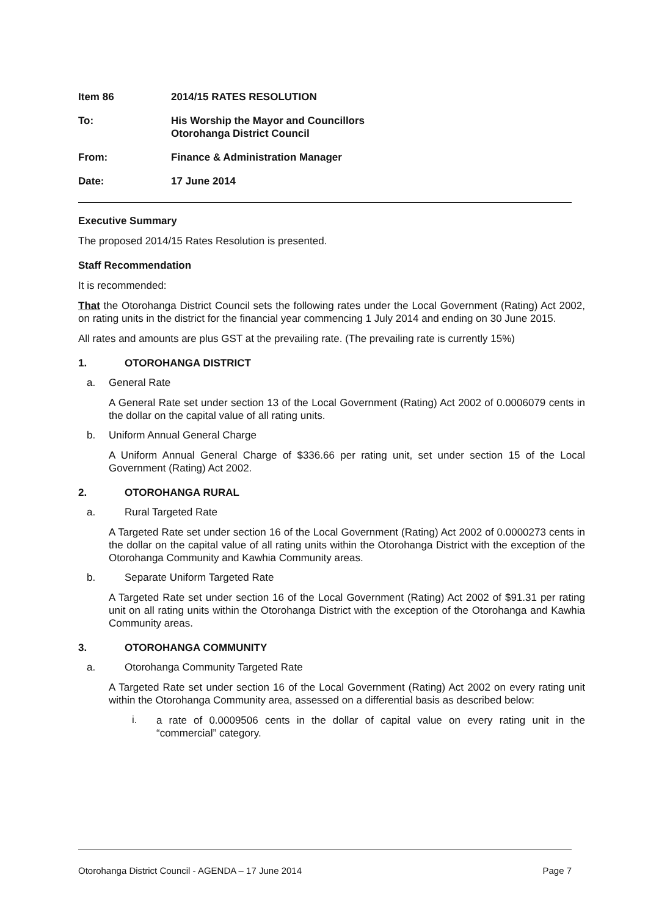Item 86 2014/15 RATES RESOLUTION
To: His Worship the Mayor and Councillors
Otorohanga District Council
From: Finance & Administration Manager
Date: 17 June 2014
Executive Summary
The proposed 2014/15 Rates Resolution is presented.
Staff Recommendation
It is recommended:
That the Otorohanga District Council sets the following rates under the Local Government (Rating) Act 2002, on rating units in the district for the financial year commencing 1 July 2014 and ending on 30 June 2015.
All rates and amounts are plus GST at the prevailing rate. (The prevailing rate is currently 15%)
1. OTOROHANGA DISTRICT
a. General Rate
A General Rate set under section 13 of the Local Government (Rating) Act 2002 of 0.0006079 cents in the dollar on the capital value of all rating units.
b. Uniform Annual General Charge
A Uniform Annual General Charge of $336.66 per rating unit, set under section 15 of the Local Government (Rating) Act 2002.
2. OTOROHANGA RURAL
a. Rural Targeted Rate
A Targeted Rate set under section 16 of the Local Government (Rating) Act 2002 of 0.0000273 cents in the dollar on the capital value of all rating units within the Otorohanga District with the exception of the Otorohanga Community and Kawhia Community areas.
b. Separate Uniform Targeted Rate
A Targeted Rate set under section 16 of the Local Government (Rating) Act 2002 of $91.31 per rating unit on all rating units within the Otorohanga District with the exception of the Otorohanga and Kawhia Community areas.
3. OTOROHANGA COMMUNITY
a. Otorohanga Community Targeted Rate
A Targeted Rate set under section 16 of the Local Government (Rating) Act 2002 on every rating unit within the Otorohanga Community area, assessed on a differential basis as described below:
i.
a rate of 0.0009506 cents in the dollar of capital value on every rating unit in the “commercial” category.
Otorohanga District Council - AGENDA – 17 June 2014 Page 7